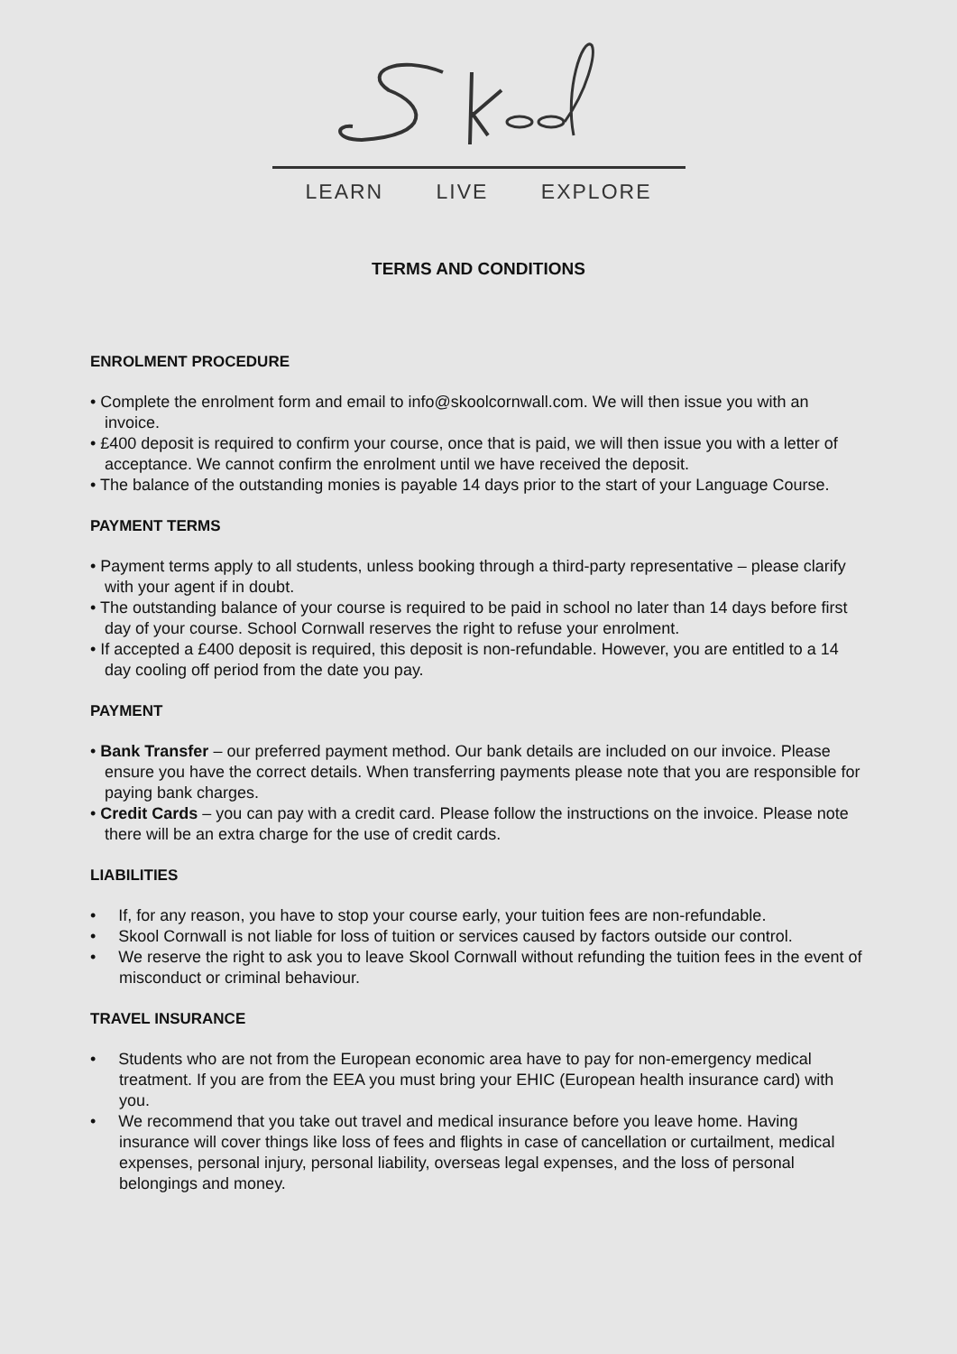LEARN LIVE EXPLORE
TERMS AND CONDITIONS
ENROLMENT PROCEDURE
• Complete the enrolment form and email to info@skoolcornwall.com. We will then issue you with an invoice.
• £400 deposit is required to confirm your course, once that is paid, we will then issue you with a letter of acceptance. We cannot confirm the enrolment until we have received the deposit.
• The balance of the outstanding monies is payable 14 days prior to the start of your Language Course.
PAYMENT TERMS
• Payment terms apply to all students, unless booking through a third-party representative – please clarify with your agent if in doubt.
• The outstanding balance of your course is required to be paid in school no later than 14 days before first day of your course. School Cornwall reserves the right to refuse your enrolment.
• If accepted a £400 deposit is required, this deposit is non-refundable. However, you are entitled to a 14 day cooling off period from the date you pay.
PAYMENT
• Bank Transfer – our preferred payment method. Our bank details are included on our invoice. Please ensure you have the correct details. When transferring payments please note that you are responsible for paying bank charges.
• Credit Cards – you can pay with a credit card. Please follow the instructions on the invoice. Please note there will be an extra charge for the use of credit cards.
LIABILITIES
• If, for any reason, you have to stop your course early, your tuition fees are non-refundable.
• Skool Cornwall is not liable for loss of tuition or services caused by factors outside our control.
• We reserve the right to ask you to leave Skool Cornwall without refunding the tuition fees in the event of misconduct or criminal behaviour.
TRAVEL INSURANCE
• Students who are not from the European economic area have to pay for non-emergency medical treatment. If you are from the EEA you must bring your EHIC (European health insurance card) with you.
• We recommend that you take out travel and medical insurance before you leave home. Having insurance will cover things like loss of fees and flights in case of cancellation or curtailment, medical expenses, personal injury, personal liability, overseas legal expenses, and the loss of personal belongings and money.